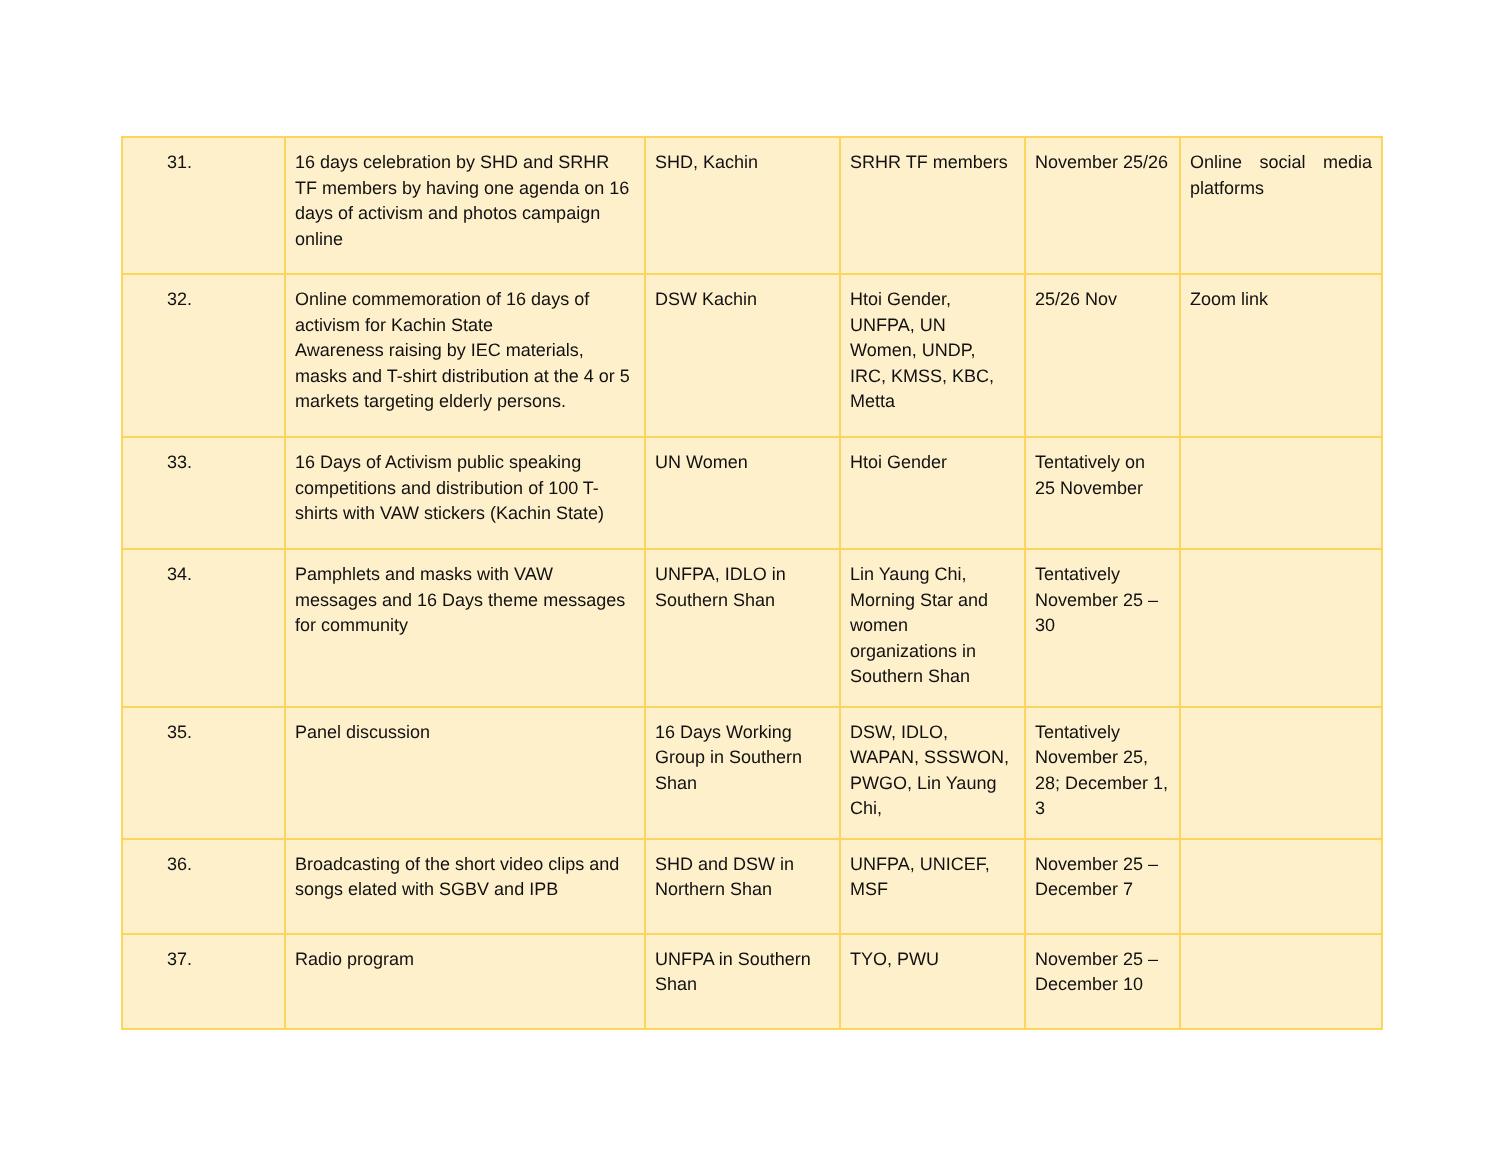| 31. | 16 days celebration by SHD and SRHR TF members by having one agenda on 16 days of activism and photos campaign online | SHD, Kachin | SRHR TF members | November 25/26 | Online social media platforms |
| 32. | Online commemoration of 16 days of activism for Kachin State Awareness raising by IEC materials, masks and T-shirt distribution at the 4 or 5 markets targeting elderly persons. | DSW Kachin | Htoi Gender, UNFPA, UN Women, UNDP, IRC, KMSS, KBC, Metta | 25/26 Nov | Zoom link |
| 33. | 16 Days of Activism public speaking competitions and distribution of 100 T-shirts with VAW stickers (Kachin State) | UN Women | Htoi Gender | Tentatively on 25 November | |
| 34. | Pamphlets and masks with VAW messages and 16 Days theme messages for community | UNFPA, IDLO in Southern Shan | Lin Yaung Chi, Morning Star and women organizations in Southern Shan | Tentatively November 25 – 30 | |
| 35. | Panel discussion | 16 Days Working Group in Southern Shan | DSW, IDLO, WAPAN, SSSWON, PWGO, Lin Yaung Chi, | Tentatively November 25, 28; December 1, 3 | |
| 36. | Broadcasting of the short video clips and songs elated with SGBV and IPB | SHD and DSW in Northern Shan | UNFPA, UNICEF, MSF | November 25 – December 7 | |
| 37. | Radio program | UNFPA in Southern Shan | TYO, PWU | November 25 – December 10 | |